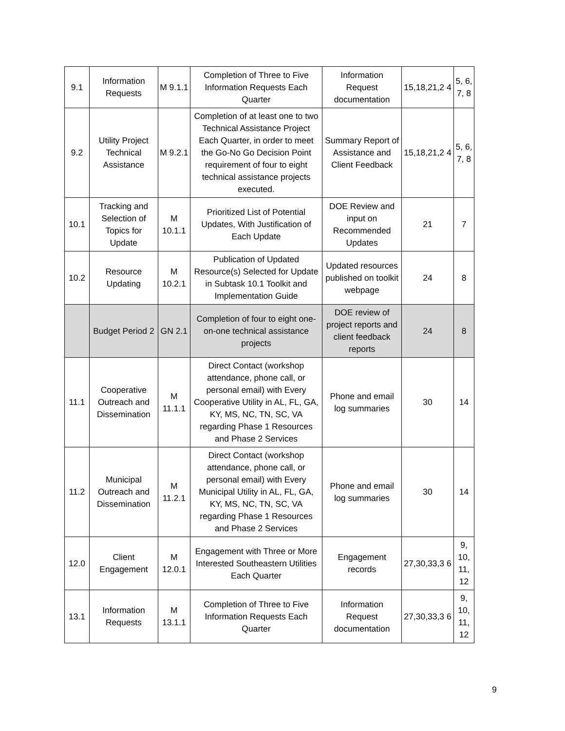| 9.1 | Information Requests | M 9.1.1 | Completion of Three to Five Information Requests Each Quarter | Information Request documentation | 15,18,21,2 4 | 5, 6, 7, 8 |
| 9.2 | Utility Project Technical Assistance | M 9.2.1 | Completion of at least one to two Technical Assistance Project Each Quarter, in order to meet the Go-No Go Decision Point requirement of four to eight technical assistance projects executed. | Summary Report of Assistance and Client Feedback | 15,18,21,2 4 | 5, 6, 7, 8 |
| 10.1 | Tracking and Selection of Topics for Update | M 10.1.1 | Prioritized List of Potential Updates, With Justification of Each Update | DOE Review and input on Recommended Updates | 21 | 7 |
| 10.2 | Resource Updating | M 10.2.1 | Publication of Updated Resource(s) Selected for Update in Subtask 10.1 Toolkit and Implementation Guide | Updated resources published on toolkit webpage | 24 | 8 |
| | Budget Period 2 | GN 2.1 | Completion of four to eight one-on-one technical assistance projects | DOE review of project reports and client feedback reports | 24 | 8 |
| 11.1 | Cooperative Outreach and Dissemination | M 11.1.1 | Direct Contact (workshop attendance, phone call, or personal email) with Every Cooperative Utility in AL, FL, GA, KY, MS, NC, TN, SC, VA regarding Phase 1 Resources and Phase 2 Services | Phone and email log summaries | 30 | 14 |
| 11.2 | Municipal Outreach and Dissemination | M 11.2.1 | Direct Contact (workshop attendance, phone call, or personal email) with Every Municipal Utility in AL, FL, GA, KY, MS, NC, TN, SC, VA regarding Phase 1 Resources and Phase 2 Services | Phone and email log summaries | 30 | 14 |
| 12.0 | Client Engagement | M 12.0.1 | Engagement with Three or More Interested Southeastern Utilities Each Quarter | Engagement records | 27,30,33,3 6 | 9, 10, 11, 12 |
| 13.1 | Information Requests | M 13.1.1 | Completion of Three to Five Information Requests Each Quarter | Information Request documentation | 27,30,33,3 6 | 9, 10, 11, 12 |
9